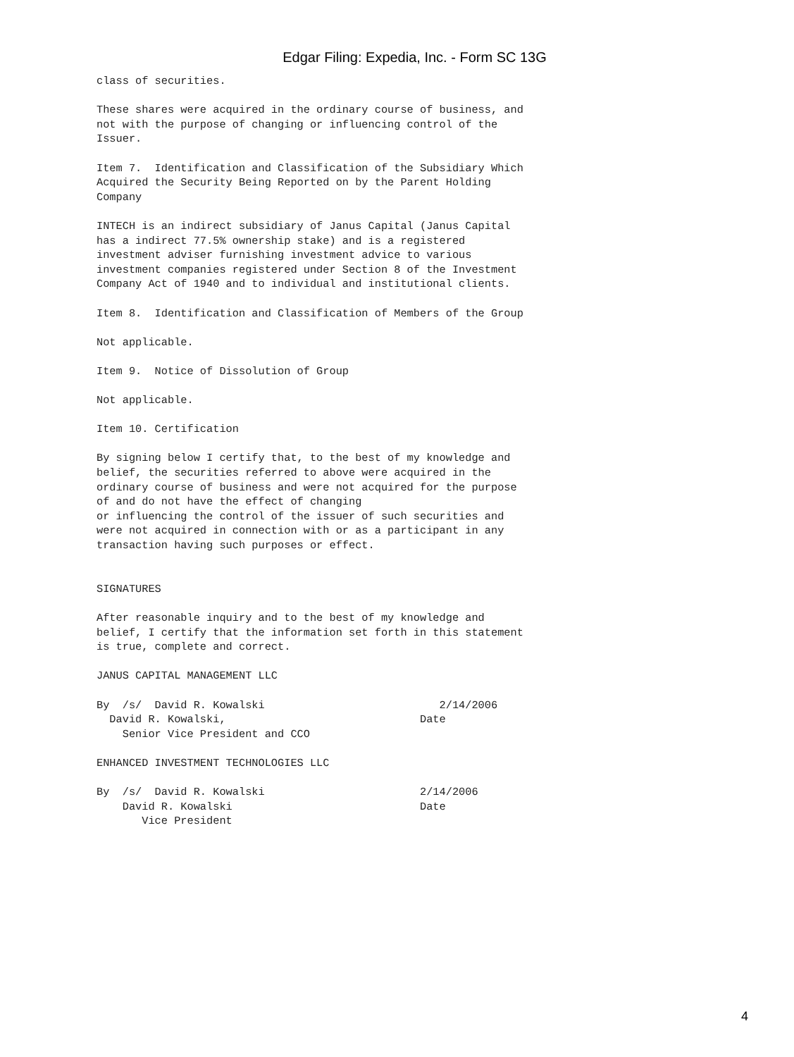Edgar Filing: Expedia, Inc. - Form SC 13G
class of securities.

These shares were acquired in the ordinary course of business, and
not with the purpose of changing or influencing control of the
Issuer.

Item 7.  Identification and Classification of the Subsidiary Which
Acquired the Security Being Reported on by the Parent Holding
Company

INTECH is an indirect subsidiary of Janus Capital (Janus Capital
has a indirect 77.5% ownership stake) and is a registered
investment adviser furnishing investment advice to various
investment companies registered under Section 8 of the Investment
Company Act of 1940 and to individual and institutional clients.

Item 8.  Identification and Classification of Members of the Group

Not applicable.

Item 9.  Notice of Dissolution of Group

Not applicable.

Item 10. Certification

By signing below I certify that, to the best of my knowledge and
belief, the securities referred to above were acquired in the
ordinary course of business and were not acquired for the purpose
of and do not have the effect of changing
or influencing the control of the issuer of such securities and
were not acquired in connection with or as a participant in any
transaction having such purposes or effect.


SIGNATURES

After reasonable inquiry and to the best of my knowledge and
belief, I certify that the information set forth in this statement
is true, complete and correct.

JANUS CAPITAL MANAGEMENT LLC

By  /s/  David R. Kowalski                           2/14/2006
  David R. Kowalski,                              Date
    Senior Vice President and CCO

ENHANCED INVESTMENT TECHNOLOGIES LLC

By  /s/  David R. Kowalski                        2/14/2006
    David R. Kowalski                             Date
       Vice President
4